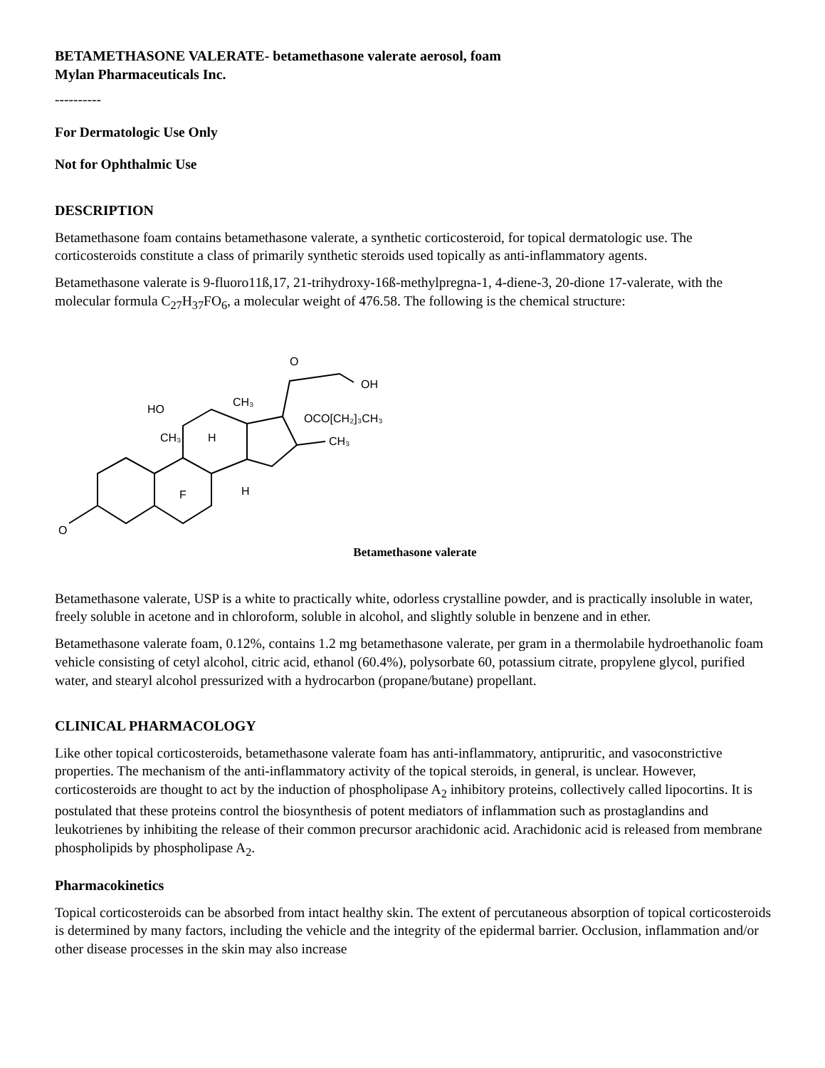BETAMETHASONE VALERATE- betamethasone valerate aerosol, foam
Mylan Pharmaceuticals Inc.
----------
For Dermatologic Use Only
Not for Ophthalmic Use
DESCRIPTION
Betamethasone foam contains betamethasone valerate, a synthetic corticosteroid, for topical dermatologic use. The corticosteroids constitute a class of primarily synthetic steroids used topically as anti-inflammatory agents.
Betamethasone valerate is 9-fluoro11ß,17, 21-trihydroxy-16ß-methylpregna-1, 4-diene-3, 20-dione 17-valerate, with the molecular formula C<sub>27</sub>H<sub>37</sub>FO<sub>6</sub>, a molecular weight of 476.58. The following is the chemical structure:
O
O
OH
HO
CH₃
CH₃
H
F
H
CH₃
OCO[CH₂]₃CH₃
Betamethasone valerate
Betamethasone valerate, USP is a white to practically white, odorless crystalline powder, and is practically insoluble in water, freely soluble in acetone and in chloroform, soluble in alcohol, and slightly soluble in benzene and in ether.
Betamethasone valerate foam, 0.12%, contains 1.2 mg betamethasone valerate, per gram in a thermolabile hydroethanolic foam vehicle consisting of cetyl alcohol, citric acid, ethanol (60.4%), polysorbate 60, potassium citrate, propylene glycol, purified water, and stearyl alcohol pressurized with a hydrocarbon (propane/butane) propellant.
CLINICAL PHARMACOLOGY
Like other topical corticosteroids, betamethasone valerate foam has anti-inflammatory, antipruritic, and vasoconstrictive properties. The mechanism of the anti-inflammatory activity of the topical steroids, in general, is unclear. However, corticosteroids are thought to act by the induction of phospholipase A<sub>2</sub> inhibitory proteins, collectively called lipocortins. It is postulated that these proteins control the biosynthesis of potent mediators of inflammation such as prostaglandins and leukotrienes by inhibiting the release of their common precursor arachidonic acid. Arachidonic acid is released from membrane phospholipids by phospholipase A<sub>2</sub>.
Pharmacokinetics
Topical corticosteroids can be absorbed from intact healthy skin. The extent of percutaneous absorption of topical corticosteroids is determined by many factors, including the vehicle and the integrity of the epidermal barrier. Occlusion, inflammation and/or other disease processes in the skin may also increase